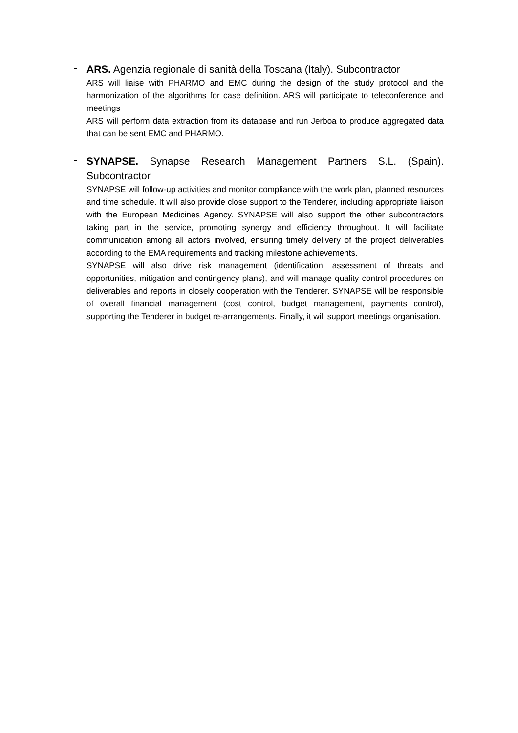-
ARS. Agenzia regionale di sanità della Toscana (Italy). Subcontractor
ARS will liaise with PHARMO and EMC during the design of the study protocol and the harmonization of the algorithms for case definition. ARS will participate to teleconference and meetings
ARS will perform data extraction from its database and run Jerboa to produce aggregated data that can be sent EMC and PHARMO.
-
SYNAPSE. Synapse Research Management Partners S.L. (Spain). Subcontractor
SYNAPSE will follow-up activities and monitor compliance with the work plan, planned resources and time schedule. It will also provide close support to the Tenderer, including appropriate liaison with the European Medicines Agency. SYNAPSE will also support the other subcontractors taking part in the service, promoting synergy and efficiency throughout. It will facilitate communication among all actors involved, ensuring timely delivery of the project deliverables according to the EMA requirements and tracking milestone achievements.
SYNAPSE will also drive risk management (identification, assessment of threats and opportunities, mitigation and contingency plans), and will manage quality control procedures on deliverables and reports in closely cooperation with the Tenderer. SYNAPSE will be responsible of overall financial management (cost control, budget management, payments control), supporting the Tenderer in budget re-arrangements. Finally, it will support meetings organisation.